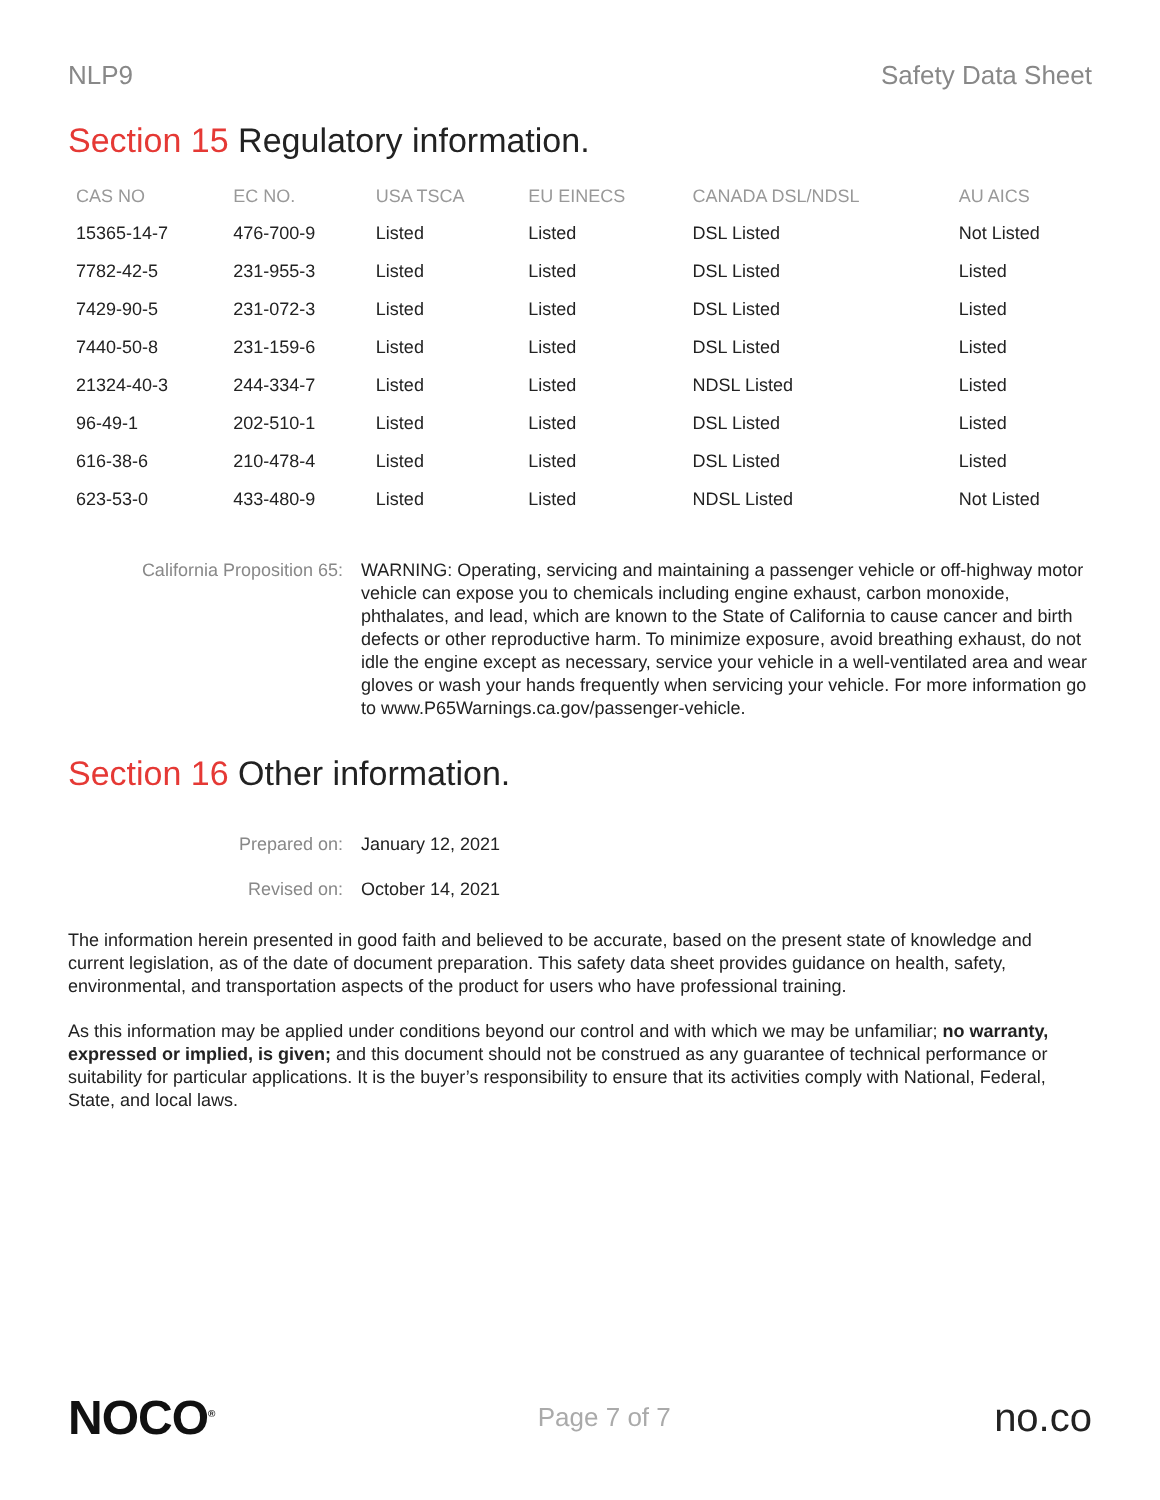NLP9 Safety Data Sheet
Section 15 Regulatory information.
| CAS NO | EC NO. | USA TSCA | EU EINECS | CANADA DSL/NDSL | AU AICS |
| --- | --- | --- | --- | --- | --- |
| 15365-14-7 | 476-700-9 | Listed | Listed | DSL Listed | Not Listed |
| 7782-42-5 | 231-955-3 | Listed | Listed | DSL Listed | Listed |
| 7429-90-5 | 231-072-3 | Listed | Listed | DSL Listed | Listed |
| 7440-50-8 | 231-159-6 | Listed | Listed | DSL Listed | Listed |
| 21324-40-3 | 244-334-7 | Listed | Listed | NDSL Listed | Listed |
| 96-49-1 | 202-510-1 | Listed | Listed | DSL Listed | Listed |
| 616-38-6 | 210-478-4 | Listed | Listed | DSL Listed | Listed |
| 623-53-0 | 433-480-9 | Listed | Listed | NDSL Listed | Not Listed |
California Proposition 65:
WARNING: Operating, servicing and maintaining a passenger vehicle or off-highway motor vehicle can expose you to chemicals including engine exhaust, carbon monoxide, phthalates, and lead, which are known to the State of California to cause cancer and birth defects or other reproductive harm. To minimize exposure, avoid breathing exhaust, do not idle the engine except as necessary, service your vehicle in a well-ventilated area and wear gloves or wash your hands frequently when servicing your vehicle. For more information go to www.P65Warnings.ca.gov/passenger-vehicle.
Section 16 Other information.
Prepared on: January 12, 2021
Revised on: October 14, 2021
The information herein presented in good faith and believed to be accurate, based on the present state of knowledge and current legislation, as of the date of document preparation. This safety data sheet provides guidance on health, safety, environmental, and transportation aspects of the product for users who have professional training.
As this information may be applied under conditions beyond our control and with which we may be unfamiliar; no warranty, expressed or implied, is given; and this document should not be construed as any guarantee of technical performance or suitability for particular applications. It is the buyer’s responsibility to ensure that its activities comply with National, Federal, State, and local laws.
NOCO<sup>®</sup>
Page 7 of 7
no.co